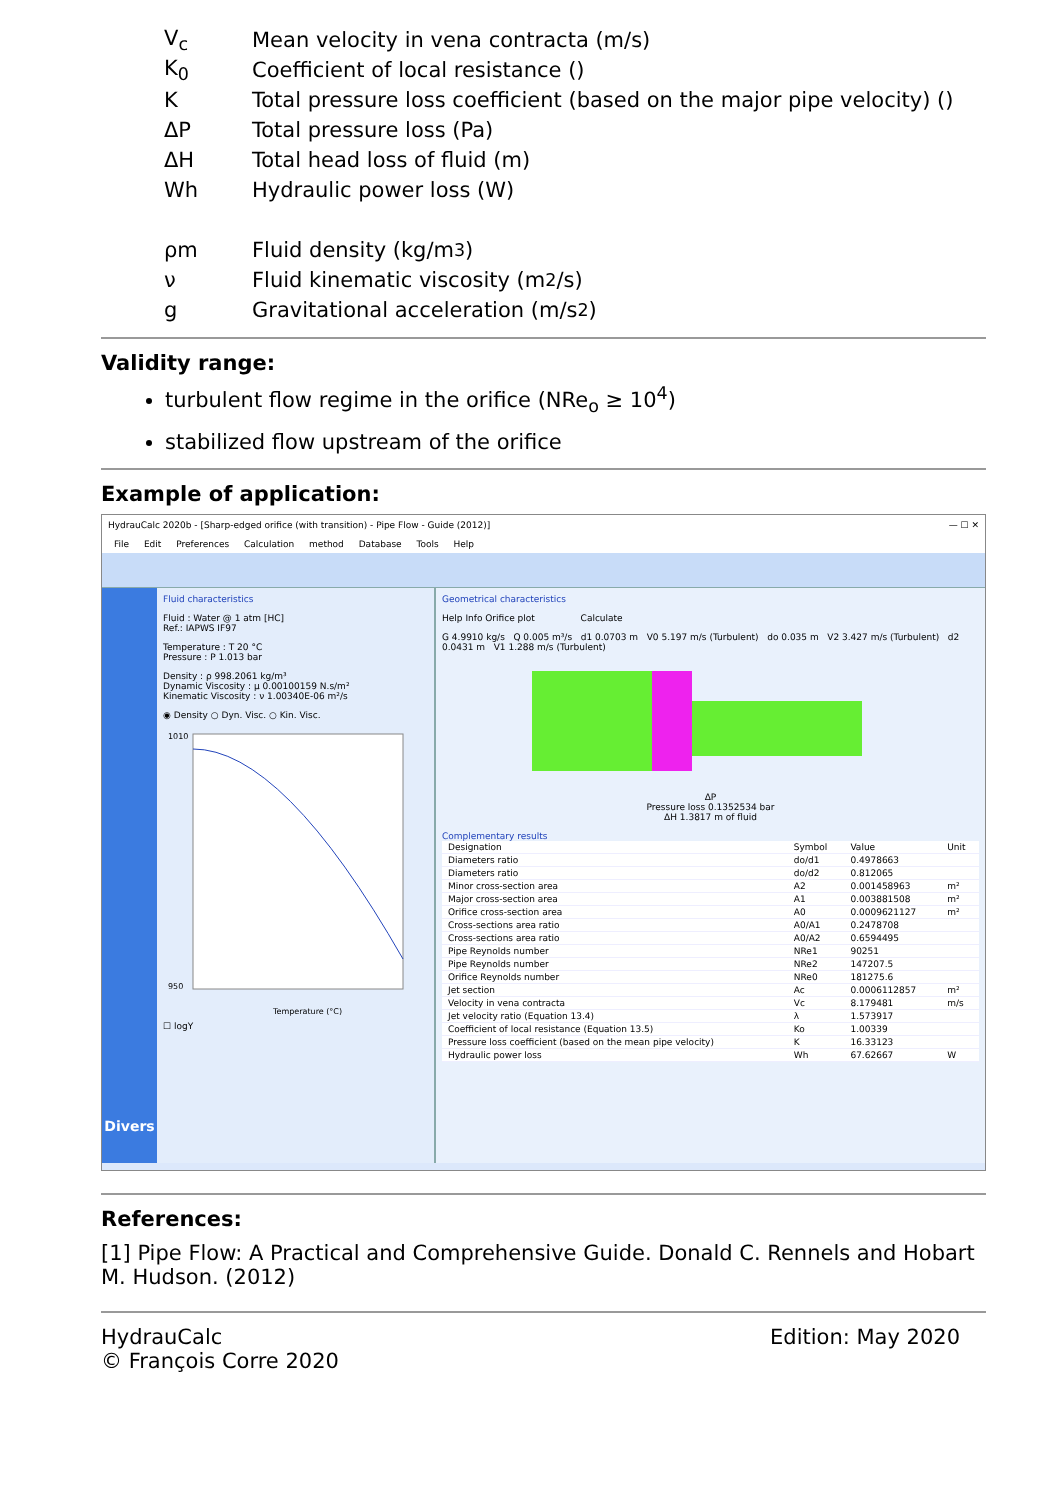V<sub>c</sub> Mean velocity in vena contracta (m/s)
K<sub>0</sub> Coefficient of local resistance ()
K Total pressure loss coefficient (based on the major pipe velocity) ()
ΔP Total pressure loss (Pa)
ΔH Total head loss of fluid (m)
Wh Hydraulic power loss (W)
ρm Fluid density (kg/m<sup>3</sup>)
ν Fluid kinematic viscosity (m<sup>2</sup>/s)
g Gravitational acceleration (m/s<sup>2</sup>)
Validity range:
turbulent flow regime in the orifice (NRe<sub>o</sub> ≥ 10<sup>4</sup>)
stabilized flow upstream of the orifice
Example of application:
HydrauCalc 2020b - [Sharp-edged orifice (with transition) - Pipe Flow - Guide (2012)] — ☐ ✕
File Edit Preferences Calculation method Database Tools Help
Divers
Fluid characteristics
Fluid : Water @ 1 atm [HC]
Ref.: IAPWS IF97
Temperature : T 20 °C
Pressure : P 1.013 bar
Density : ρ 998.2061 kg/m³
Dynamic Viscosity : μ 0.00100159 N.s/m²
Kinematic Viscosity : ν 1.00340E-06 m²/s
◉ Density ○ Dyn. Visc. ○ Kin. Visc.
1010
950
Temperature (°C)
☐ logY
Geometrical characteristics
Help Info Orifice plot Calculate
G 4.9910 kg/s Q 0.005 m³/s d1 0.0703 m V0 5.197 m/s (Turbulent) do 0.035 m V2 3.427 m/s (Turbulent) d2 0.0431 m V1 1.288 m/s (Turbulent)
ΔP
Pressure loss 0.1352534 bar
ΔH 1.3817 m of fluid
Complementary results
| Designation | Symbol | Value | Unit |
| --- | --- | --- | --- |
| Diameters ratio | do/d1 | 0.4978663 | |
| Diameters ratio | do/d2 | 0.812065 | |
| Minor cross-section area | A2 | 0.001458963 | m² |
| Major cross-section area | A1 | 0.003881508 | m² |
| Orifice cross-section area | A0 | 0.0009621127 | m² |
| Cross-sections area ratio | A0/A1 | 0.2478708 | |
| Cross-sections area ratio | A0/A2 | 0.6594495 | |
| Pipe Reynolds number | NRe1 | 90251 | |
| Pipe Reynolds number | NRe2 | 147207.5 | |
| Orifice Reynolds number | NRe0 | 181275.6 | |
| Jet section | Ac | 0.0006112857 | m² |
| Velocity in vena contracta | Vc | 8.179481 | m/s |
| Jet velocity ratio (Equation 13.4) | λ | 1.573917 | |
| Coefficient of local resistance (Equation 13.5) | Ko | 1.00339 | |
| Pressure loss coefficient (based on the mean pipe velocity) | K | 16.33123 | |
| Hydraulic power loss | Wh | 67.62667 | W |
References:
[1] Pipe Flow: A Practical and Comprehensive Guide. Donald C. Rennels and Hobart M. Hudson. (2012)
HydrauCalc
© François Corre 2020
Edition: May 2020